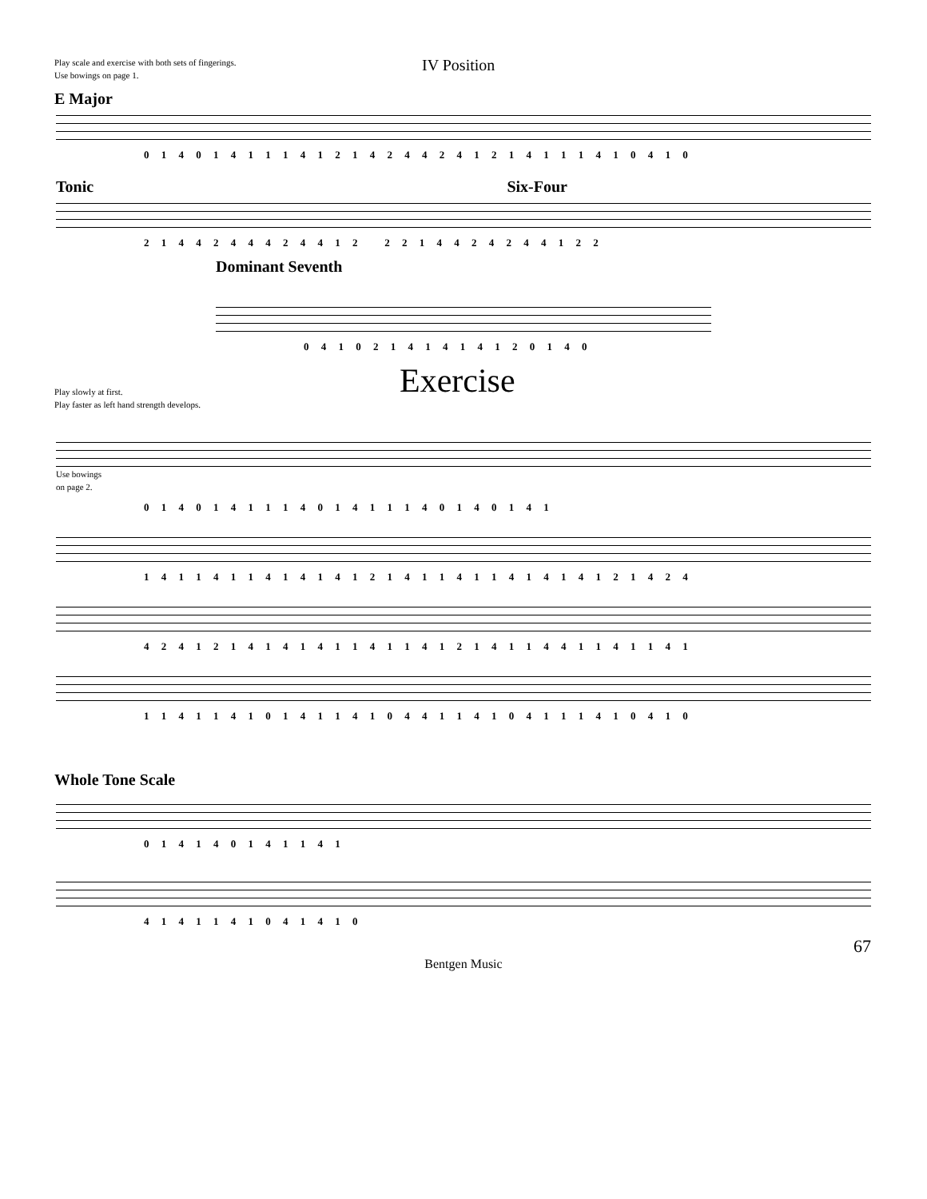Play scale and exercise with both sets of fingerings.
Use bowings on page 1.
IV Position
E Major
0 1 4 0 1 4 1 1 1 4 1 2 1 4 2 4 4 2 4 1 2 1 4 1 1 1 4 1 0 4 1 0
Tonic Six-Four
2 1 4 4 2 4 4 4 2 4 4 1 2 2 2 1 4 4 2 4 2 4 4 1 2 2
Dominant Seventh
0 4 1 0 2 1 4 1 4 1 4 1 2 0 1 4 0
Play slowly at first.
Play faster as left hand strength develops.
Exercise
Use bowings
on page 2.
0 1 4 0 1 4 1 1 1 4 0 1 4 1 1 1 4 0 1 4 0 1 4 1
1 4 1 1 4 1 1 4 1 4 1 4 1 2 1 4 1 1 4 1 1 4 1 4 1 4 1 2 1 4 2 4
4 2 4 1 2 1 4 1 4 1 4 1 1 4 1 1 4 1 2 1 4 1 1 4 4 1 1 4 1 1 4 1
1 1 4 1 1 4 1 0 1 4 1 1 4 1 0 4 4 1 1 4 1 0 4 1 1 1 4 1 0 4 1 0
Whole Tone Scale
0 1 4 1 4 0 1 4 1 1 4 1
4 1 4 1 1 4 1 0 4 1 4 1 0
67
Bentgen Music